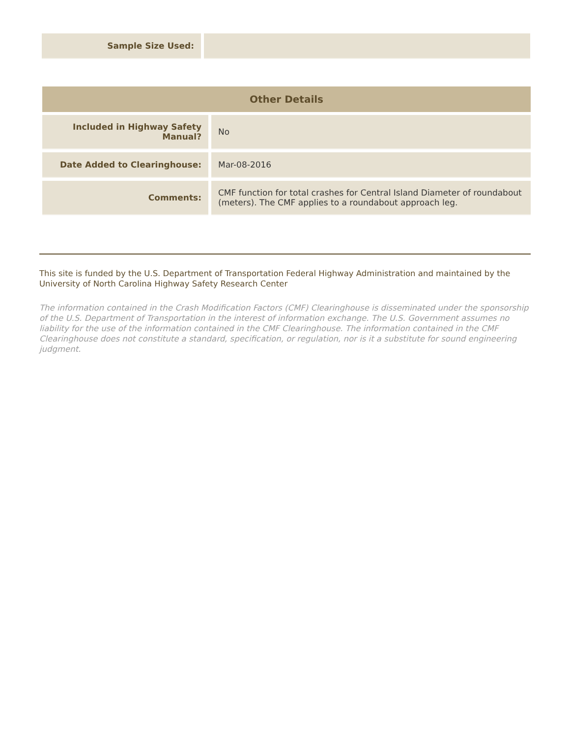| Sample Size Used: | |
| Other Details | |
| --- | --- |
| Included in Highway Safety Manual? | No |
| Date Added to Clearinghouse: | Mar-08-2016 |
| Comments: | CMF function for total crashes for Central Island Diameter of roundabout (meters). The CMF applies to a roundabout approach leg. |
This site is funded by the U.S. Department of Transportation Federal Highway Administration and maintained by the University of North Carolina Highway Safety Research Center
The information contained in the Crash Modification Factors (CMF) Clearinghouse is disseminated under the sponsorship of the U.S. Department of Transportation in the interest of information exchange. The U.S. Government assumes no liability for the use of the information contained in the CMF Clearinghouse. The information contained in the CMF Clearinghouse does not constitute a standard, specification, or regulation, nor is it a substitute for sound engineering judgment.